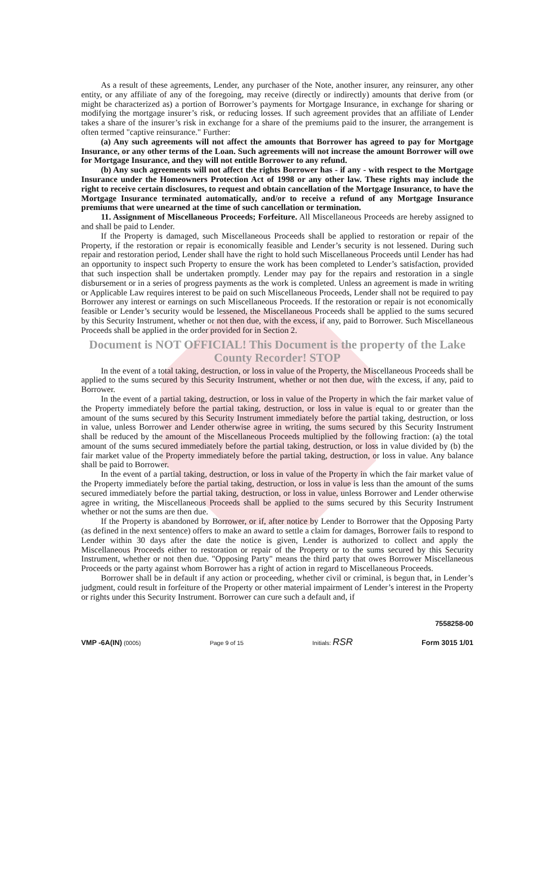As a result of these agreements, Lender, any purchaser of the Note, another insurer, any reinsurer, any other entity, or any affiliate of any of the foregoing, may receive (directly or indirectly) amounts that derive from (or might be characterized as) a portion of Borrower’s payments for Mortgage Insurance, in exchange for sharing or modifying the mortgage insurer’s risk, or reducing losses. If such agreement provides that an affiliate of Lender takes a share of the insurer’s risk in exchange for a share of the premiums paid to the insurer, the arrangement is often termed "captive reinsurance." Further:
(a) Any such agreements will not affect the amounts that Borrower has agreed to pay for Mortgage Insurance, or any other terms of the Loan. Such agreements will not increase the amount Borrower will owe for Mortgage Insurance, and they will not entitle Borrower to any refund.
(b) Any such agreements will not affect the rights Borrower has - if any - with respect to the Mortgage Insurance under the Homeowners Protection Act of 1998 or any other law. These rights may include the right to receive certain disclosures, to request and obtain cancellation of the Mortgage Insurance, to have the Mortgage Insurance terminated automatically, and/or to receive a refund of any Mortgage Insurance premiums that were unearned at the time of such cancellation or termination.
11. Assignment of Miscellaneous Proceeds; Forfeiture. All Miscellaneous Proceeds are hereby assigned to and shall be paid to Lender.
If the Property is damaged, such Miscellaneous Proceeds shall be applied to restoration or repair of the Property, if the restoration or repair is economically feasible and Lender’s security is not lessened. During such repair and restoration period, Lender shall have the right to hold such Miscellaneous Proceeds until Lender has had an opportunity to inspect such Property to ensure the work has been completed to Lender’s satisfaction, provided that such inspection shall be undertaken promptly. Lender may pay for the repairs and restoration in a single disbursement or in a series of progress payments as the work is completed. Unless an agreement is made in writing or Applicable Law requires interest to be paid on such Miscellaneous Proceeds, Lender shall not be required to pay Borrower any interest or earnings on such Miscellaneous Proceeds. If the restoration or repair is not economically feasible or Lender’s security would be lessened, the Miscellaneous Proceeds shall be applied to the sums secured by this Security Instrument, whether or not then due, with the excess, if any, paid to Borrower. Such Miscellaneous Proceeds shall be applied in the order provided for in Section 2.
Document is NOT OFFICIAL! This Document is the property of the Lake County Recorder! STOP
In the event of a total taking, destruction, or loss in value of the Property, the Miscellaneous Proceeds shall be applied to the sums secured by this Security Instrument, whether or not then due, with the excess, if any, paid to Borrower.
In the event of a partial taking, destruction, or loss in value of the Property in which the fair market value of the Property immediately before the partial taking, destruction, or loss in value is equal to or greater than the amount of the sums secured by this Security Instrument immediately before the partial taking, destruction, or loss in value, unless Borrower and Lender otherwise agree in writing, the sums secured by this Security Instrument shall be reduced by the amount of the Miscellaneous Proceeds multiplied by the following fraction: (a) the total amount of the sums secured immediately before the partial taking, destruction, or loss in value divided by (b) the fair market value of the Property immediately before the partial taking, destruction, or loss in value. Any balance shall be paid to Borrower.
In the event of a partial taking, destruction, or loss in value of the Property in which the fair market value of the Property immediately before the partial taking, destruction, or loss in value is less than the amount of the sums secured immediately before the partial taking, destruction, or loss in value, unless Borrower and Lender otherwise agree in writing, the Miscellaneous Proceeds shall be applied to the sums secured by this Security Instrument whether or not the sums are then due.
If the Property is abandoned by Borrower, or if, after notice by Lender to Borrower that the Opposing Party (as defined in the next sentence) offers to make an award to settle a claim for damages, Borrower fails to respond to Lender within 30 days after the date the notice is given, Lender is authorized to collect and apply the Miscellaneous Proceeds either to restoration or repair of the Property or to the sums secured by this Security Instrument, whether or not then due. "Opposing Party" means the third party that owes Borrower Miscellaneous Proceeds or the party against whom Borrower has a right of action in regard to Miscellaneous Proceeds.
Borrower shall be in default if any action or proceeding, whether civil or criminal, is begun that, in Lender’s judgment, could result in forfeiture of the Property or other material impairment of Lender’s interest in the Property or rights under this Security Instrument. Borrower can cure such a default and, if
VMP -6A(IN) (0005)
Page 9 of 15
Initials: RSR
7558258-00
Form 3015 1/01